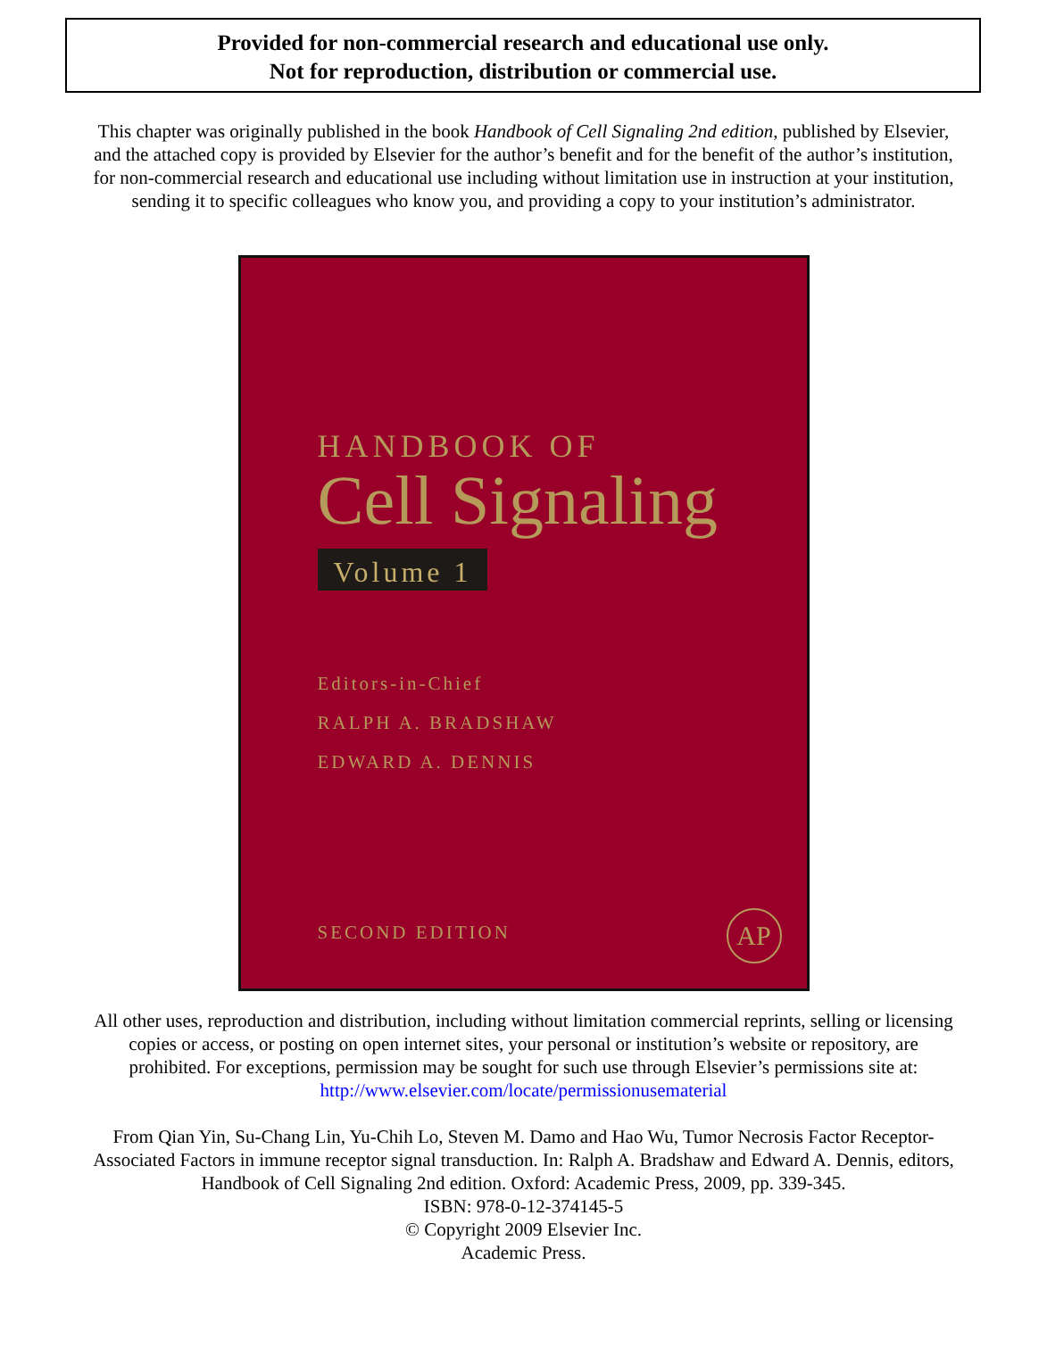Provided for non-commercial research and educational use only.
Not for reproduction, distribution or commercial use.
This chapter was originally published in the book Handbook of Cell Signaling 2nd edition, published by Elsevier, and the attached copy is provided by Elsevier for the author’s benefit and for the benefit of the author’s institution, for non-commercial research and educational use including without limitation use in instruction at your institution, sending it to specific colleagues who know you, and providing a copy to your institution’s administrator.
HANDBOOK OF
Cell Signaling
Volume 1
Editors-in-Chief
RALPH A. BRADSHAW
EDWARD A. DENNIS
SECOND EDITION AP
All other uses, reproduction and distribution, including without limitation commercial reprints, selling or licensing copies or access, or posting on open internet sites, your personal or institution’s website or repository, are prohibited. For exceptions, permission may be sought for such use through Elsevier’s permissions site at:
http://www.elsevier.com/locate/permissionusematerial
From Qian Yin, Su-Chang Lin, Yu-Chih Lo, Steven M. Damo and Hao Wu, Tumor Necrosis Factor Receptor-Associated Factors in immune receptor signal transduction. In: Ralph A. Bradshaw and Edward A. Dennis, editors, Handbook of Cell Signaling 2nd edition. Oxford: Academic Press, 2009, pp. 339-345.
ISBN: 978-0-12-374145-5
© Copyright 2009 Elsevier Inc.
Academic Press.